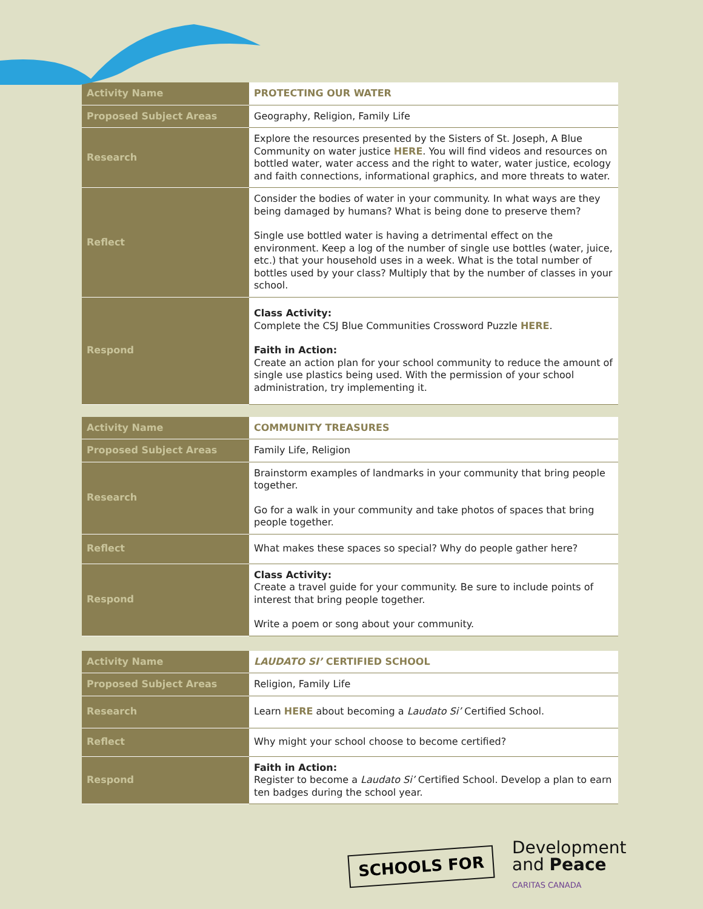| Activity Name | PROTECTING OUR WATER |
| Proposed Subject Areas | Geography, Religion, Family Life |
| Research | Explore the resources presented by the Sisters of St. Joseph, A Blue Community on water justice HERE . You will find videos and resources on bottled water, water access and the right to water, water justice, ecology and faith connections, informational graphics, and more threats to water. |
| Reflect | Consider the bodies of water in your community. In what ways are they being damaged by humans? What is being done to preserve them? Single use bottled water is having a detrimental effect on the environment. Keep a log of the number of single use bottles (water, juice, etc.) that your household uses in a week. What is the total number of bottles used by your class? Multiply that by the number of classes in your school. |
| Respond | Class Activity: Complete the CSJ Blue Communities Crossword Puzzle HERE . Faith in Action: Create an action plan for your school community to reduce the amount of single use plastics being used. With the permission of your school administration, try implementing it. |
| Activity Name | COMMUNITY TREASURES |
| Proposed Subject Areas | Family Life, Religion |
| Research | Brainstorm examples of landmarks in your community that bring people together. Go for a walk in your community and take photos of spaces that bring people together. |
| Reflect | What makes these spaces so special? Why do people gather here? |
| Respond | Class Activity: Create a travel guide for your community. Be sure to include points of interest that bring people together. Write a poem or song about your community. |
| Activity Name | LAUDATO SI’ CERTIFIED SCHOOL |
| Proposed Subject Areas | Religion, Family Life |
| Research | Learn HERE about becoming a Laudato Si’ Certified School. |
| Reflect | Why might your school choose to become certified? |
| Respond | Faith in Action: Register to become a Laudato Si’ Certified School. Develop a plan to earn ten badges during the school year. |
SCHOOLS FOR
Development
and Peace
CARITAS CANADA